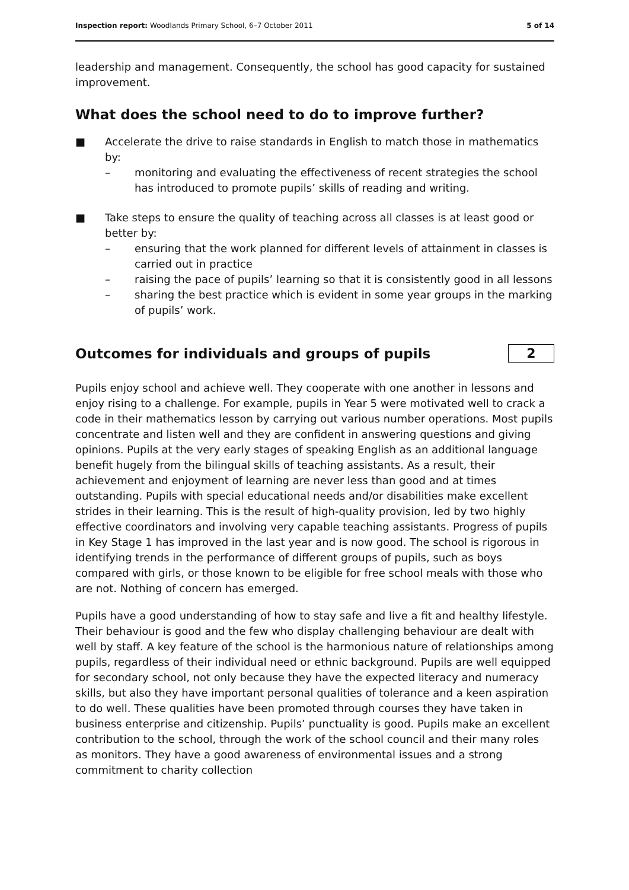Inspection report: Woodlands Primary School, 6–7 October 2011 5 of 14
leadership and management. Consequently, the school has good capacity for sustained improvement.
What does the school need to do to improve further?
■ Accelerate the drive to raise standards in English to match those in mathematics by:
– monitoring and evaluating the effectiveness of recent strategies the school has introduced to promote pupils’ skills of reading and writing.
■ Take steps to ensure the quality of teaching across all classes is at least good or better by:
– ensuring that the work planned for different levels of attainment in classes is carried out in practice
– raising the pace of pupils’ learning so that it is consistently good in all lessons
– sharing the best practice which is evident in some year groups in the marking of pupils’ work.
Outcomes for individuals and groups of pupils
2
Pupils enjoy school and achieve well. They cooperate with one another in lessons and enjoy rising to a challenge. For example, pupils in Year 5 were motivated well to crack a code in their mathematics lesson by carrying out various number operations. Most pupils concentrate and listen well and they are confident in answering questions and giving opinions. Pupils at the very early stages of speaking English as an additional language benefit hugely from the bilingual skills of teaching assistants. As a result, their achievement and enjoyment of learning are never less than good and at times outstanding. Pupils with special educational needs and/or disabilities make excellent strides in their learning. This is the result of high-quality provision, led by two highly effective coordinators and involving very capable teaching assistants. Progress of pupils in Key Stage 1 has improved in the last year and is now good. The school is rigorous in identifying trends in the performance of different groups of pupils, such as boys compared with girls, or those known to be eligible for free school meals with those who are not. Nothing of concern has emerged.
Pupils have a good understanding of how to stay safe and live a fit and healthy lifestyle. Their behaviour is good and the few who display challenging behaviour are dealt with well by staff. A key feature of the school is the harmonious nature of relationships among pupils, regardless of their individual need or ethnic background. Pupils are well equipped for secondary school, not only because they have the expected literacy and numeracy skills, but also they have important personal qualities of tolerance and a keen aspiration to do well. These qualities have been promoted through courses they have taken in business enterprise and citizenship. Pupils’ punctuality is good. Pupils make an excellent contribution to the school, through the work of the school council and their many roles as monitors. They have a good awareness of environmental issues and a strong commitment to charity collection